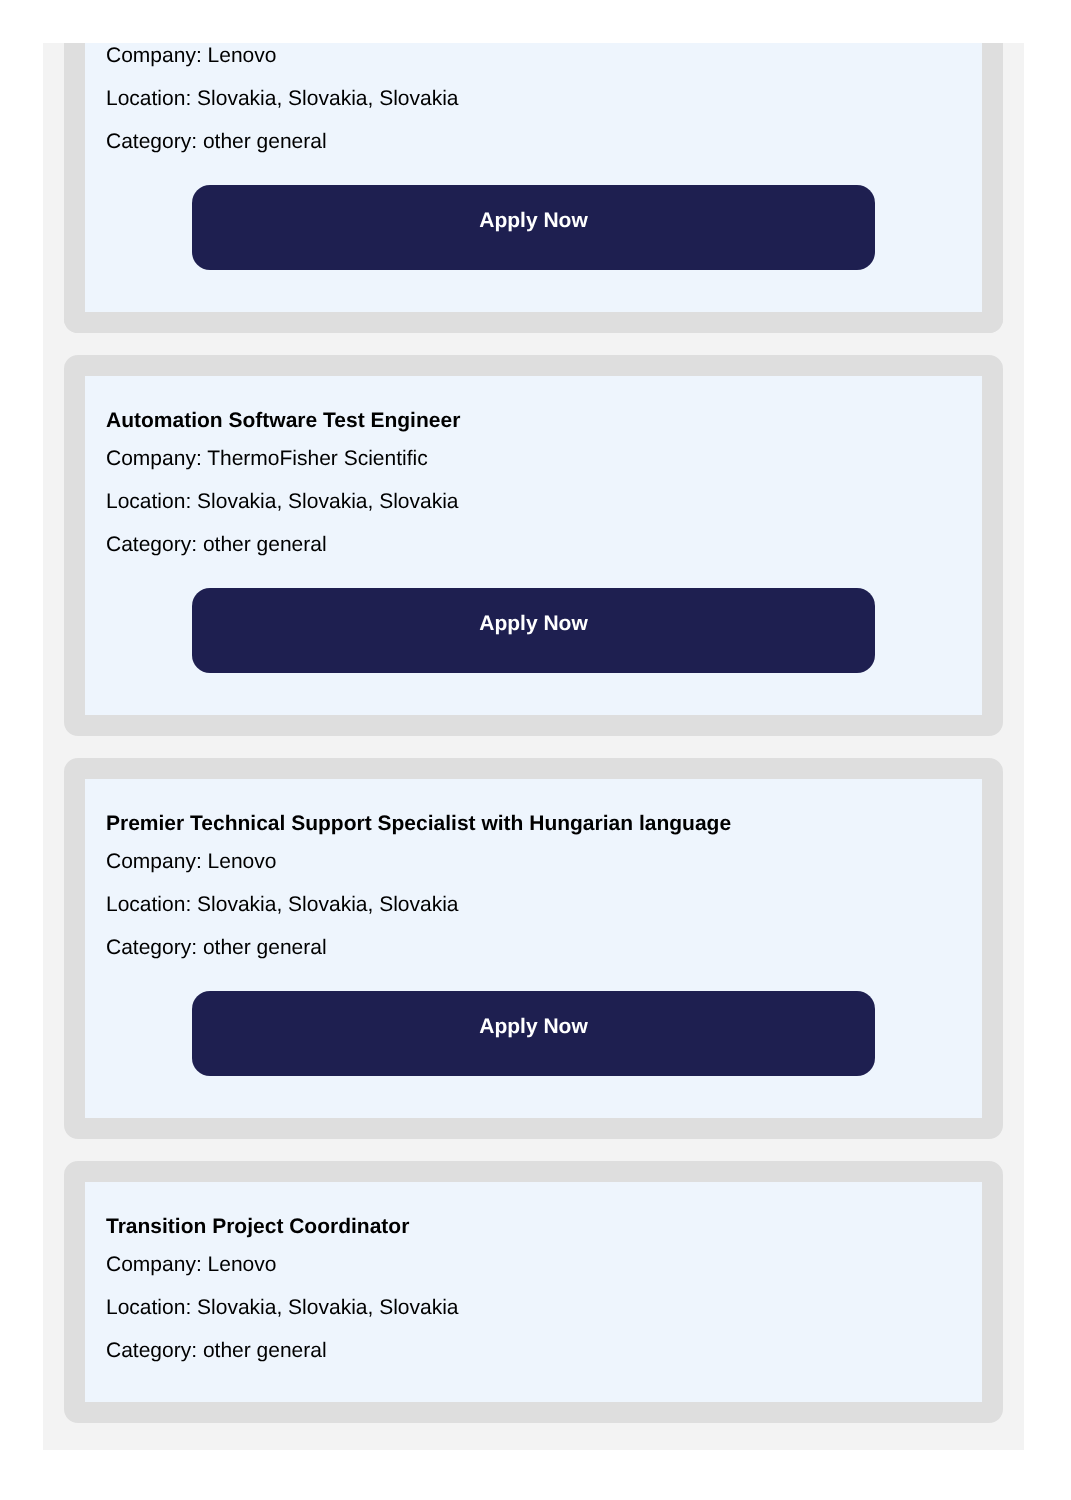Company: Lenovo
Location: Slovakia, Slovakia, Slovakia
Category: other general
Apply Now
Automation Software Test Engineer
Company: ThermoFisher Scientific
Location: Slovakia, Slovakia, Slovakia
Category: other general
Apply Now
Premier Technical Support Specialist with Hungarian language
Company: Lenovo
Location: Slovakia, Slovakia, Slovakia
Category: other general
Apply Now
Transition Project Coordinator
Company: Lenovo
Location: Slovakia, Slovakia, Slovakia
Category: other general